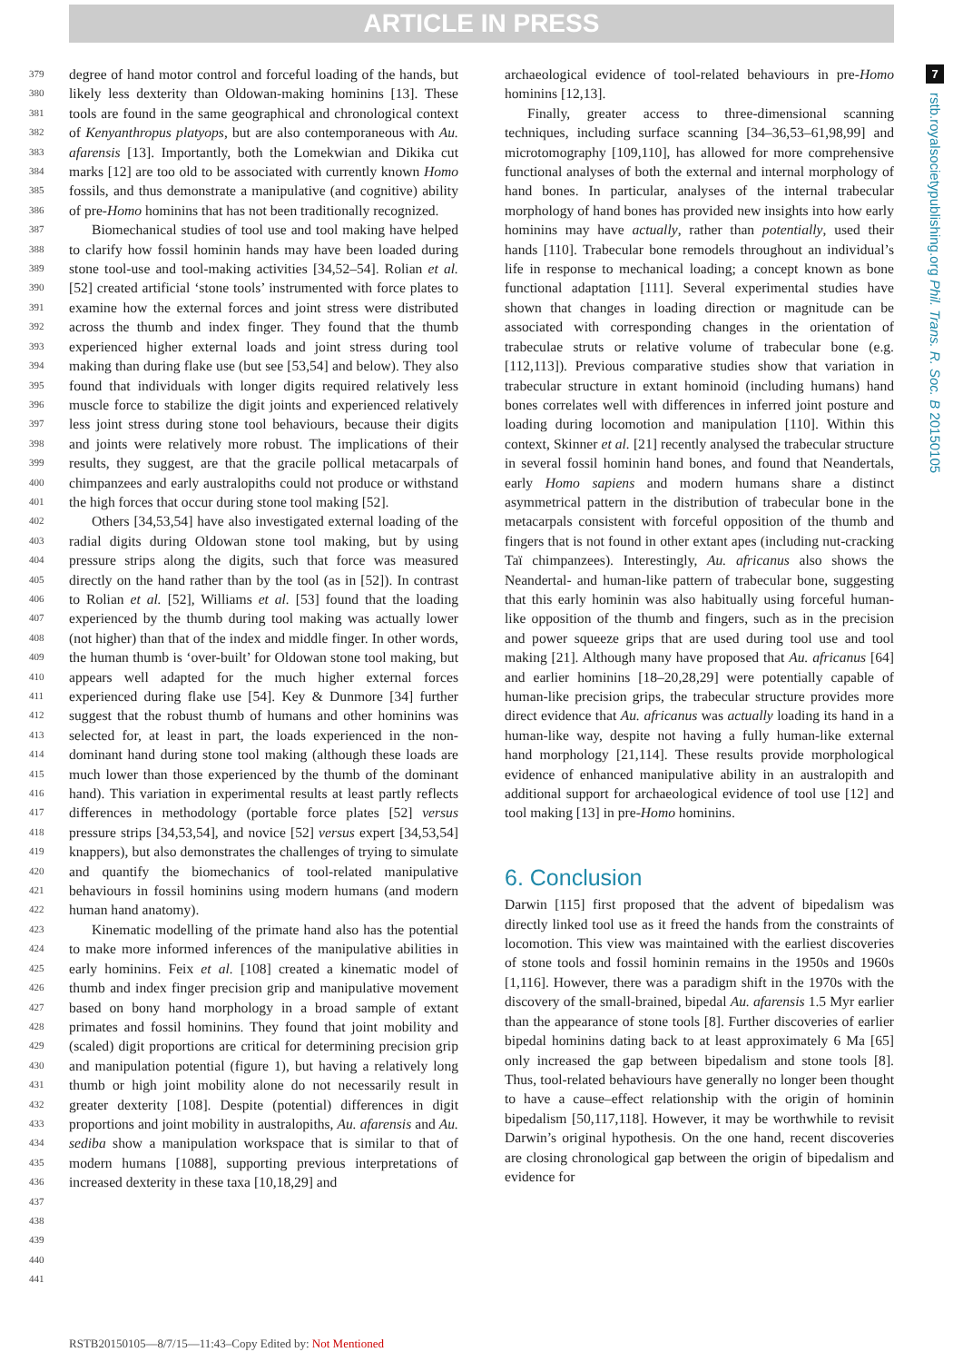ARTICLE IN PRESS
379
380
381
382
383
384
385
386
387
388
389
390
391
392
393
394
395
396
397
398
399
400
401
402
403
404
405
406
407
408
409
410
411
412
413
414
415
416
417
418
419
420
421
422
423
424
425
426
427
428
429
430
431
432
433
434
435
436
437
438
439
440
441
degree of hand motor control and forceful loading of the hands, but likely less dexterity than Oldowan-making hominins [13]. These tools are found in the same geographical and chronological context of Kenyanthropus platyops, but are also contemporaneous with Au. afarensis [13]. Importantly, both the Lomekwian and Dikika cut marks [12] are too old to be associated with currently known Homo fossils, and thus demonstrate a manipulative (and cognitive) ability of pre-Homo hominins that has not been traditionally recognized.
Biomechanical studies of tool use and tool making have helped to clarify how fossil hominin hands may have been loaded during stone tool-use and tool-making activities [34,52–54]. Rolian et al. [52] created artificial ‘stone tools’ instrumented with force plates to examine how the external forces and joint stress were distributed across the thumb and index finger. They found that the thumb experienced higher external loads and joint stress during tool making than during flake use (but see [53,54] and below). They also found that individuals with longer digits required relatively less muscle force to stabilize the digit joints and experienced relatively less joint stress during stone tool behaviours, because their digits and joints were relatively more robust. The implications of their results, they suggest, are that the gracile pollical metacarpals of chimpanzees and early australopiths could not produce or withstand the high forces that occur during stone tool making [52].
Others [34,53,54] have also investigated external loading of the radial digits during Oldowan stone tool making, but by using pressure strips along the digits, such that force was measured directly on the hand rather than by the tool (as in [52]). In contrast to Rolian et al. [52], Williams et al. [53] found that the loading experienced by the thumb during tool making was actually lower (not higher) than that of the index and middle finger. In other words, the human thumb is ‘over-built’ for Oldowan stone tool making, but appears well adapted for the much higher external forces experienced during flake use [54]. Key & Dunmore [34] further suggest that the robust thumb of humans and other hominins was selected for, at least in part, the loads experienced in the non-dominant hand during stone tool making (although these loads are much lower than those experienced by the thumb of the dominant hand). This variation in experimental results at least partly reflects differences in methodology (portable force plates [52] versus pressure strips [34,53,54], and novice [52] versus expert [34,53,54] knappers), but also demonstrates the challenges of trying to simulate and quantify the biomechanics of tool-related manipulative behaviours in fossil hominins using modern humans (and modern human hand anatomy).
Kinematic modelling of the primate hand also has the potential to make more informed inferences of the manipulative abilities in early hominins. Feix et al. [108] created a kinematic model of thumb and index finger precision grip and manipulative movement based on bony hand morphology in a broad sample of extant primates and fossil hominins. They found that joint mobility and (scaled) digit proportions are critical for determining precision grip and manipulation potential (figure 1), but having a relatively long thumb or high joint mobility alone do not necessarily result in greater dexterity [108]. Despite (potential) differences in digit proportions and joint mobility in australopiths, Au. afarensis and Au. sediba show a manipulation workspace that is similar to that of modern humans [1088], supporting previous interpretations of increased dexterity in these taxa [10,18,29] and
archaeological evidence of tool-related behaviours in pre-Homo hominins [12,13].
Finally, greater access to three-dimensional scanning techniques, including surface scanning [34–36,53–61,98,99] and microtomography [109,110], has allowed for more comprehensive functional analyses of both the external and internal morphology of hand bones. In particular, analyses of the internal trabecular morphology of hand bones has provided new insights into how early hominins may have actually, rather than potentially, used their hands [110]. Trabecular bone remodels throughout an individual’s life in response to mechanical loading; a concept known as bone functional adaptation [111]. Several experimental studies have shown that changes in loading direction or magnitude can be associated with corresponding changes in the orientation of trabeculae struts or relative volume of trabecular bone (e.g. [112,113]). Previous comparative studies show that variation in trabecular structure in extant hominoid (including humans) hand bones correlates well with differences in inferred joint posture and loading during locomotion and manipulation [110]. Within this context, Skinner et al. [21] recently analysed the trabecular structure in several fossil hominin hand bones, and found that Neandertals, early Homo sapiens and modern humans share a distinct asymmetrical pattern in the distribution of trabecular bone in the metacarpals consistent with forceful opposition of the thumb and fingers that is not found in other extant apes (including nut-cracking Taï chimpanzees). Interestingly, Au. africanus also shows the Neandertal- and human-like pattern of trabecular bone, suggesting that this early hominin was also habitually using forceful human-like opposition of the thumb and fingers, such as in the precision and power squeeze grips that are used during tool use and tool making [21]. Although many have proposed that Au. africanus [64] and earlier hominins [18–20,28,29] were potentially capable of human-like precision grips, the trabecular structure provides more direct evidence that Au. africanus was actually loading its hand in a human-like way, despite not having a fully human-like external hand morphology [21,114]. These results provide morphological evidence of enhanced manipulative ability in an australopith and additional support for archaeological evidence of tool use [12] and tool making [13] in pre-Homo hominins.
6. Conclusion
Darwin [115] first proposed that the advent of bipedalism was directly linked tool use as it freed the hands from the constraints of locomotion. This view was maintained with the earliest discoveries of stone tools and fossil hominin remains in the 1950s and 1960s [1,116]. However, there was a paradigm shift in the 1970s with the discovery of the small-brained, bipedal Au. afarensis 1.5 Myr earlier than the appearance of stone tools [8]. Further discoveries of earlier bipedal hominins dating back to at least approximately 6 Ma [65] only increased the gap between bipedalism and stone tools [8]. Thus, tool-related behaviours have generally no longer been thought to have a cause–effect relationship with the origin of hominin bipedalism [50,117,118]. However, it may be worthwhile to revisit Darwin’s original hypothesis. On the one hand, recent discoveries are closing chronological gap between the origin of bipedalism and evidence for
7
rstb.royalsocietypublishing.org Phil. Trans. R. Soc. B 20150105
RSTB20150105—8/7/15—11:43–Copy Edited by: Not Mentioned